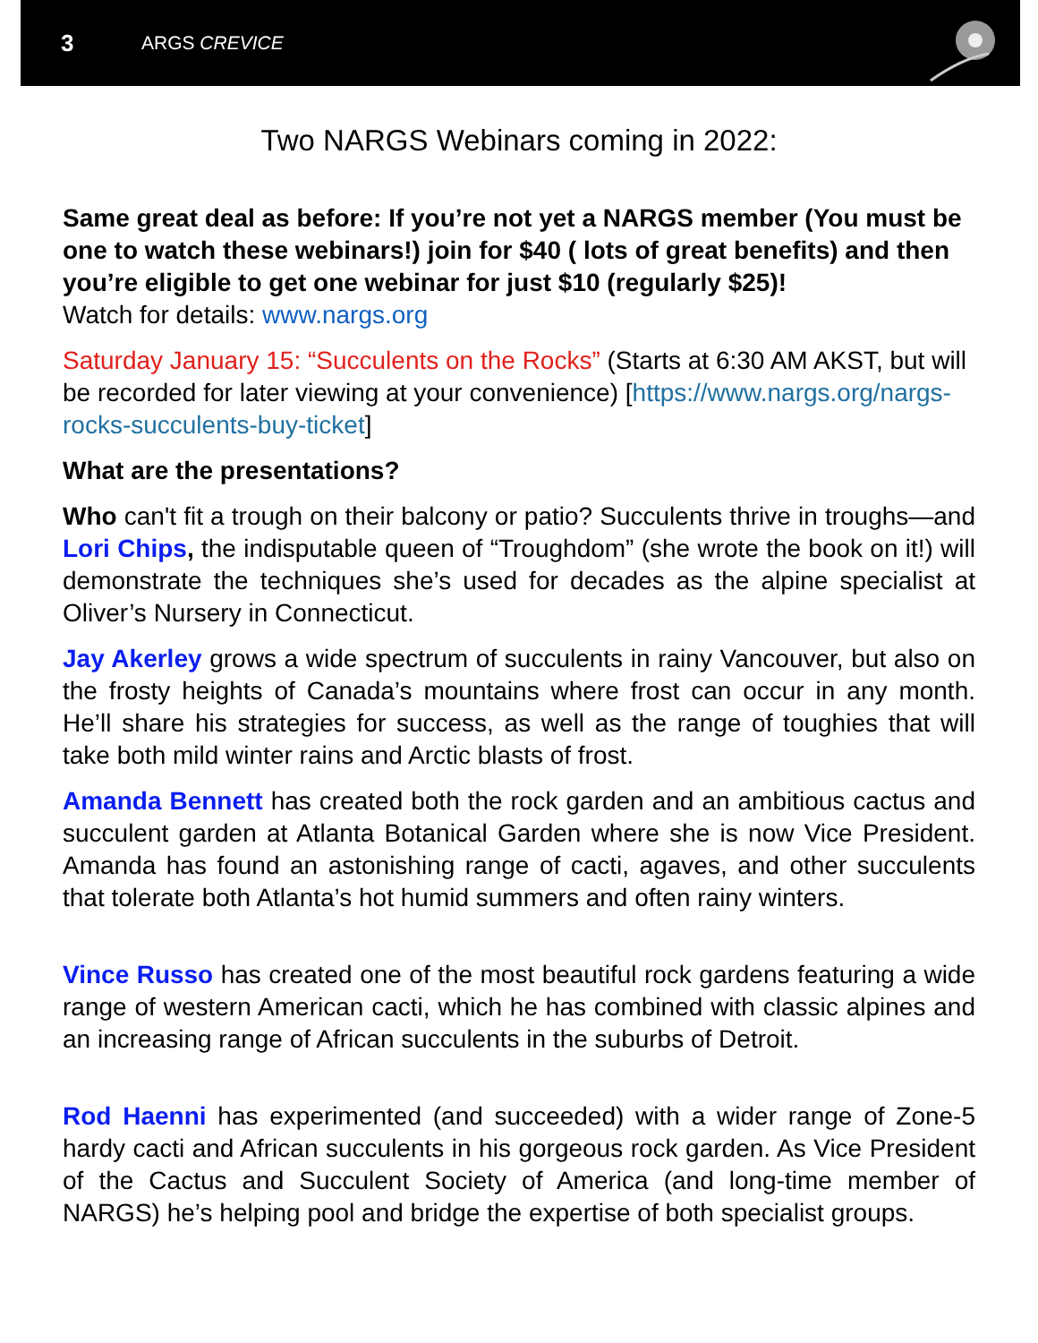3 ARGS CREVICE
Two NARGS Webinars coming in 2022:
Same great deal as before: If you’re not yet a NARGS member (You must be one to watch these webinars!) join for $40 ( lots of great benefits) and then you’re eligible to get one webinar for just $10 (regularly $25)!
Watch for details: www.nargs.org
Saturday January 15: “Succulents on the Rocks” (Starts at 6:30 AM AKST, but will be recorded for later viewing at your convenience) [https://www.nargs.org/nargs-rocks-succulents-buy-ticket]
What are the presentations?
Who can't fit a trough on their balcony or patio? Succulents thrive in troughs—and Lori Chips, the indisputable queen of “Troughdom” (she wrote the book on it!) will demonstrate the techniques she’s used for decades as the alpine specialist at Oliver’s Nursery in Connecticut.
Jay Akerley grows a wide spectrum of succulents in rainy Vancouver, but also on the frosty heights of Canada’s mountains where frost can occur in any month. He’ll share his strategies for success, as well as the range of toughies that will take both mild winter rains and Arctic blasts of frost.
Amanda Bennett has created both the rock garden and an ambitious cactus and succulent garden at Atlanta Botanical Garden where she is now Vice President. Amanda has found an astonishing range of cacti, agaves, and other succulents that tolerate both Atlanta’s hot humid summers and often rainy winters.
Vince Russo has created one of the most beautiful rock gardens featuring a wide range of western American cacti, which he has combined with classic alpines and an increasing range of African succulents in the suburbs of Detroit.
Rod Haenni has experimented (and succeeded) with a wider range of Zone-5 hardy cacti and African succulents in his gorgeous rock garden. As Vice President of the Cactus and Succulent Society of America (and long-time member of NARGS) he’s helping pool and bridge the expertise of both specialist groups.